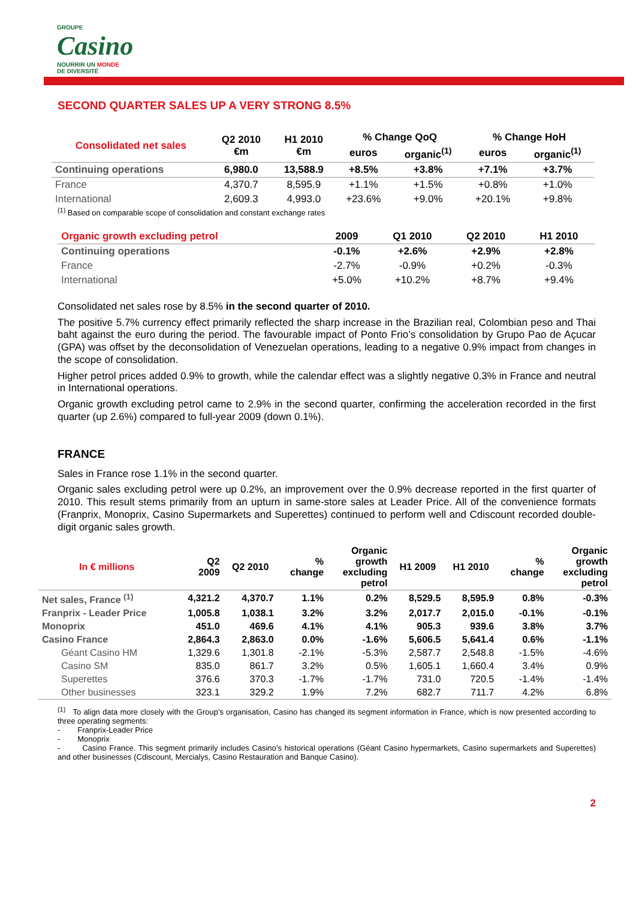GROUPE
Casino
NOURRIR UN MONDE
DE DIVERSITÉ
SECOND QUARTER SALES UP A VERY STRONG 8.5%
| Consolidated net sales | Q2 2010 €m | H1 2010 €m | % Change QoQ | | % Change HoH | |
| --- | --- | --- | --- | --- | --- | --- |
| | | | euros | organic<sup>(1)</sup> | euros | organic<sup>(1)</sup> |
| Continuing operations | 6,980.0 | 13,588.9 | +8.5% | +3.8% | +7.1% | +3.7% |
| France | 4,370.7 | 8,595.9 | +1.1% | +1.5% | +0.8% | +1.0% |
| International | 2,609.3 | 4,993.0 | +23.6% | +9.0% | +20.1% | +9.8% |
<sup>(1)</sup> Based on comparable scope of consolidation and constant exchange rates
| Organic growth excluding petrol | 2009 | Q1 2010 | Q2 2010 | H1 2010 |
| --- | --- | --- | --- | --- |
| Continuing operations | -0.1% | +2.6% | +2.9% | +2.8% |
| France | -2.7% | -0.9% | +0.2% | -0.3% |
| International | +5.0% | +10.2% | +8.7% | +9.4% |
Consolidated net sales rose by 8.5% in the second quarter of 2010.
The positive 5.7% currency effect primarily reflected the sharp increase in the Brazilian real, Colombian peso and Thai baht against the euro during the period. The favourable impact of Ponto Frio’s consolidation by Grupo Pao de Açucar (GPA) was offset by the deconsolidation of Venezuelan operations, leading to a negative 0.9% impact from changes in the scope of consolidation.
Higher petrol prices added 0.9% to growth, while the calendar effect was a slightly negative 0.3% in France and neutral in International operations.
Organic growth excluding petrol came to 2.9% in the second quarter, confirming the acceleration recorded in the first quarter (up 2.6%) compared to full-year 2009 (down 0.1%).
FRANCE
Sales in France rose 1.1% in the second quarter.
Organic sales excluding petrol were up 0.2%, an improvement over the 0.9% decrease reported in the first quarter of 2010. This result stems primarily from an upturn in same-store sales at Leader Price. All of the convenience formats (Franprix, Monoprix, Casino Supermarkets and Superettes) continued to perform well and Cdiscount recorded double-digit organic sales growth.
| In € millions | Q2 2009 | Q2 2010 | % change | Organic growth excluding petrol | H1 2009 | H1 2010 | % change | Organic growth excluding petrol |
| --- | --- | --- | --- | --- | --- | --- | --- | --- |
| Net sales, France <sup>(1)</sup> | 4,321.2 | 4,370.7 | 1.1% | 0.2% | 8,529.5 | 8,595.9 | 0.8% | -0.3% |
| Franprix - Leader Price | 1,005.8 | 1,038.1 | 3.2% | 3.2% | 2,017.7 | 2,015.0 | -0.1% | -0.1% |
| Monoprix | 451.0 | 469.6 | 4.1% | 4.1% | 905.3 | 939.6 | 3.8% | 3.7% |
| Casino France | 2,864.3 | 2,863.0 | 0.0% | -1.6% | 5,606.5 | 5,641.4 | 0.6% | -1.1% |
| Géant Casino HM | 1,329.6 | 1,301.8 | -2.1% | -5.3% | 2,587.7 | 2,548.8 | -1.5% | -4.6% |
| Casino SM | 835.0 | 861.7 | 3.2% | 0.5% | 1,605.1 | 1,660.4 | 3.4% | 0.9% |
| Superettes | 376.6 | 370.3 | -1.7% | -1.7% | 731.0 | 720.5 | -1.4% | -1.4% |
| Other businesses | 323.1 | 329.2 | 1.9% | 7.2% | 682.7 | 711.7 | 4.2% | 6.8% |
<sup>(1)</sup> To align data more closely with the Group’s organisation, Casino has changed its segment information in France, which is now presented according to three operating segments:
- Franprix-Leader Price
- Monoprix
- Casino France. This segment primarily includes Casino’s historical operations (Géant Casino hypermarkets, Casino supermarkets and Superettes) and other businesses (Cdiscount, Mercialys, Casino Restauration and Banque Casino).
2